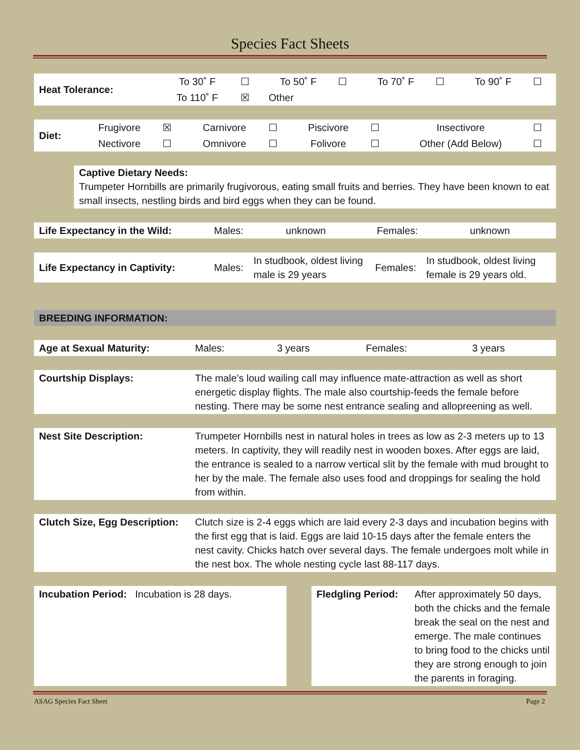Species Fact Sheets
| Heat Tolerance: | To 30˚ F | ☐ | To 50˚ F | ☐ | To 70˚ F | ☐ | To 90˚ F | ☐ |
| | To 110˚ F | ☒ | Other | | | | | |
| Diet: | Frugivore | ☒ | Carnivore | ☐ | Piscivore | ☐ | Insectivore | ☐ |
| | Nectivore | ☐ | Omnivore | ☐ | Folivore | ☐ | Other (Add Below) | ☐ |
Captive Dietary Needs:
Trumpeter Hornbills are primarily frugivorous, eating small fruits and berries. They have been known to eat small insects, nestling birds and bird eggs when they can be found.
| Life Expectancy in the Wild: | Males: | unknown | Females: | unknown |
| Life Expectancy in Captivity: | Males: | In studbook, oldest living male is 29 years | Females: | In studbook, oldest living female is 29 years old. |
| BREEDING INFORMATION: |
| Age at Sexual Maturity: | Males: | 3 years | Females: | 3 years |
| Courtship Displays: | The male’s loud wailing call may influence mate-attraction as well as short energetic display flights. The male also courtship-feeds the female before nesting. There may be some nest entrance sealing and allopreening as well. |
| Nest Site Description: | Trumpeter Hornbills nest in natural holes in trees as low as 2-3 meters up to 13 meters. In captivity, they will readily nest in wooden boxes. After eggs are laid, the entrance is sealed to a narrow vertical slit by the female with mud brought to her by the male. The female also uses food and droppings for sealing the hold from within. |
| Clutch Size, Egg Description: | Clutch size is 2-4 eggs which are laid every 2-3 days and incubation begins with the first egg that is laid. Eggs are laid 10-15 days after the female enters the nest cavity. Chicks hatch over several days. The female undergoes molt while in the nest box. The whole nesting cycle last 88-117 days. |
Incubation Period: Incubation is 28 days.
Fledgling Period: After approximately 50 days, both the chicks and the female break the seal on the nest and emerge. The male continues to bring food to the chicks until they are strong enough to join the parents in foraging.
ASAG Species Fact Sheet Page 2